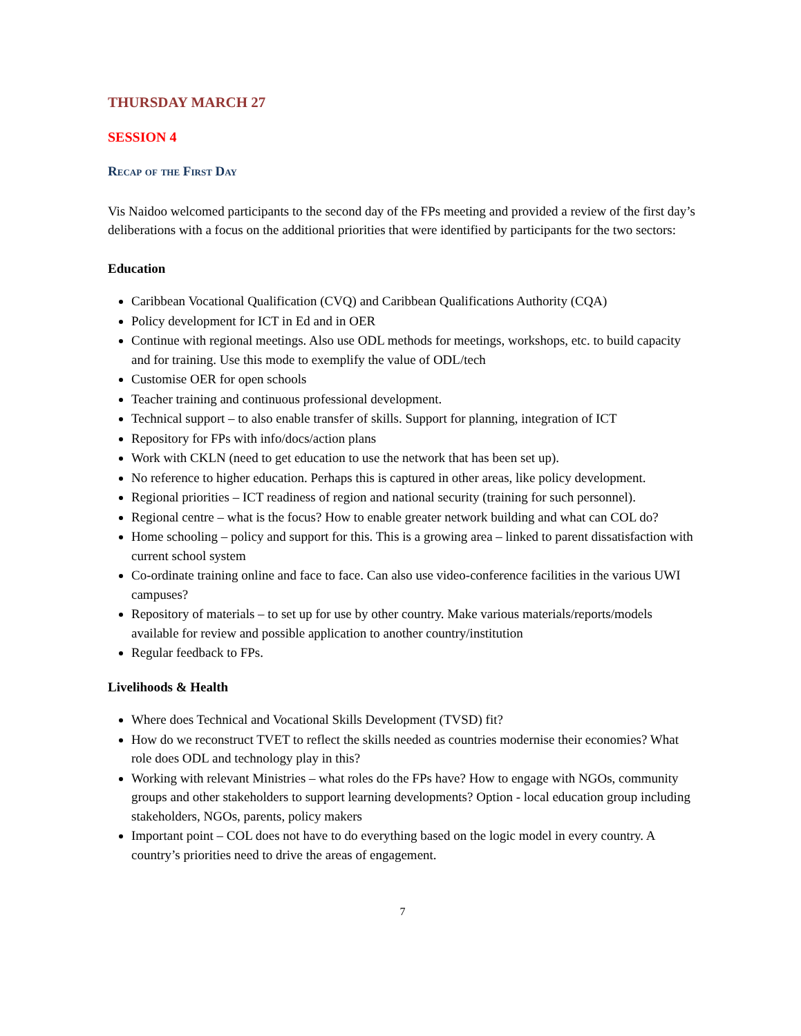THURSDAY MARCH 27
SESSION 4
Recap of the First Day
Vis Naidoo welcomed participants to the second day of the FPs meeting and provided a review of the first day’s deliberations with a focus on the additional priorities that were identified by participants for the two sectors:
Education
Caribbean Vocational Qualification (CVQ) and Caribbean Qualifications Authority (CQA)
Policy development for ICT in Ed and in OER
Continue with regional meetings. Also use ODL methods for meetings, workshops, etc. to build capacity and for training. Use this mode to exemplify the value of ODL/tech
Customise OER for open schools
Teacher training and continuous professional development.
Technical support – to also enable transfer of skills. Support for planning, integration of ICT
Repository for FPs with info/docs/action plans
Work with CKLN (need to get education to use the network that has been set up).
No reference to higher education. Perhaps this is captured in other areas, like policy development.
Regional priorities – ICT readiness of region and national security (training for such personnel).
Regional centre – what is the focus? How to enable greater network building and what can COL do?
Home schooling – policy and support for this. This is a growing area – linked to parent dissatisfaction with current school system
Co-ordinate training online and face to face. Can also use video-conference facilities in the various UWI campuses?
Repository of materials – to set up for use by other country. Make various materials/reports/models available for review and possible application to another country/institution
Regular feedback to FPs.
Livelihoods & Health
Where does Technical and Vocational Skills Development (TVSD) fit?
How do we reconstruct TVET to reflect the skills needed as countries modernise their economies? What role does ODL and technology play in this?
Working with relevant Ministries – what roles do the FPs have? How to engage with NGOs, community groups and other stakeholders to support learning developments? Option - local education group including stakeholders, NGOs, parents, policy makers
Important point – COL does not have to do everything based on the logic model in every country. A country’s priorities need to drive the areas of engagement.
7